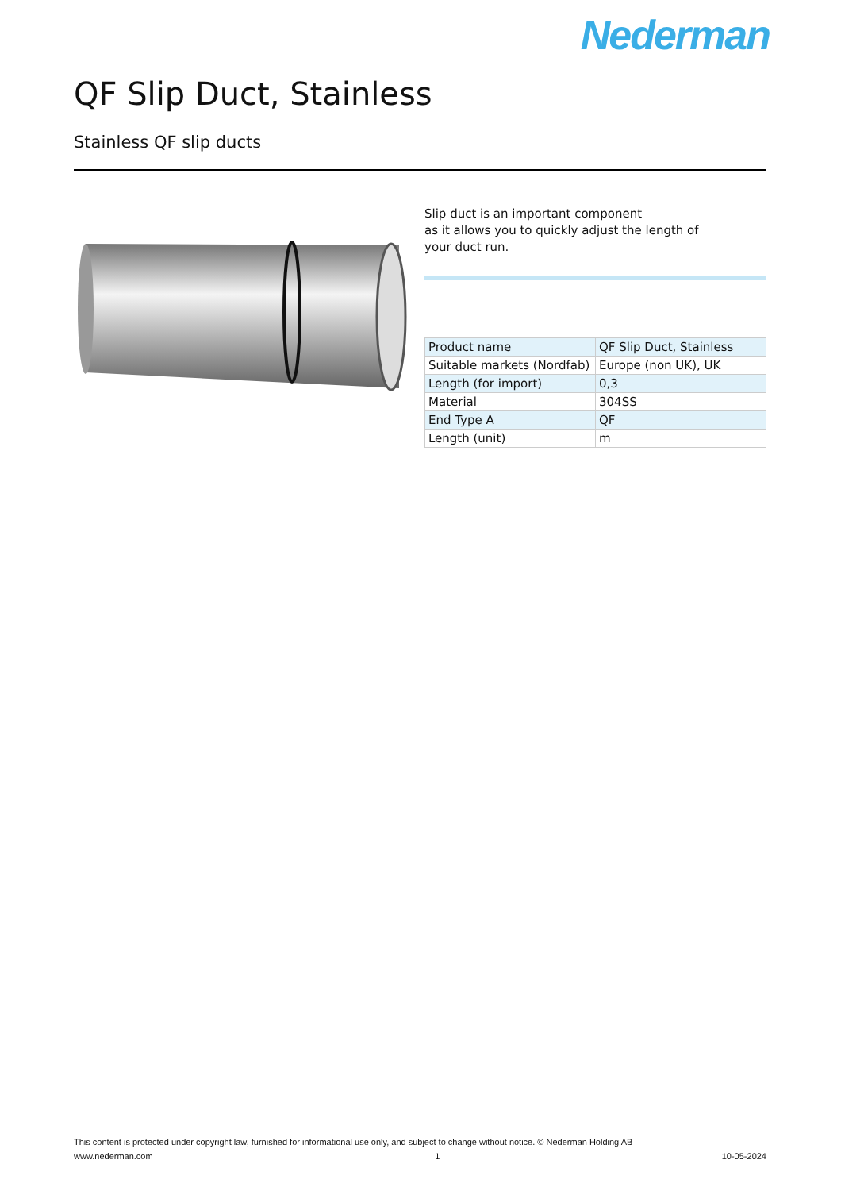Nederman
QF Slip Duct, Stainless
Stainless QF slip ducts
Slip duct is an important component
as it allows you to quickly adjust the length of
your duct run.
| Product name | QF Slip Duct, Stainless |
| Suitable markets (Nordfab) | Europe (non UK), UK |
| Length (for import) | 0,3 |
| Material | 304SS |
| End Type A | QF |
| Length (unit) | m |
This content is protected under copyright law, furnished for informational use only, and subject to change without notice. © Nederman Holding AB
www.nederman.com 1 10-05-2024